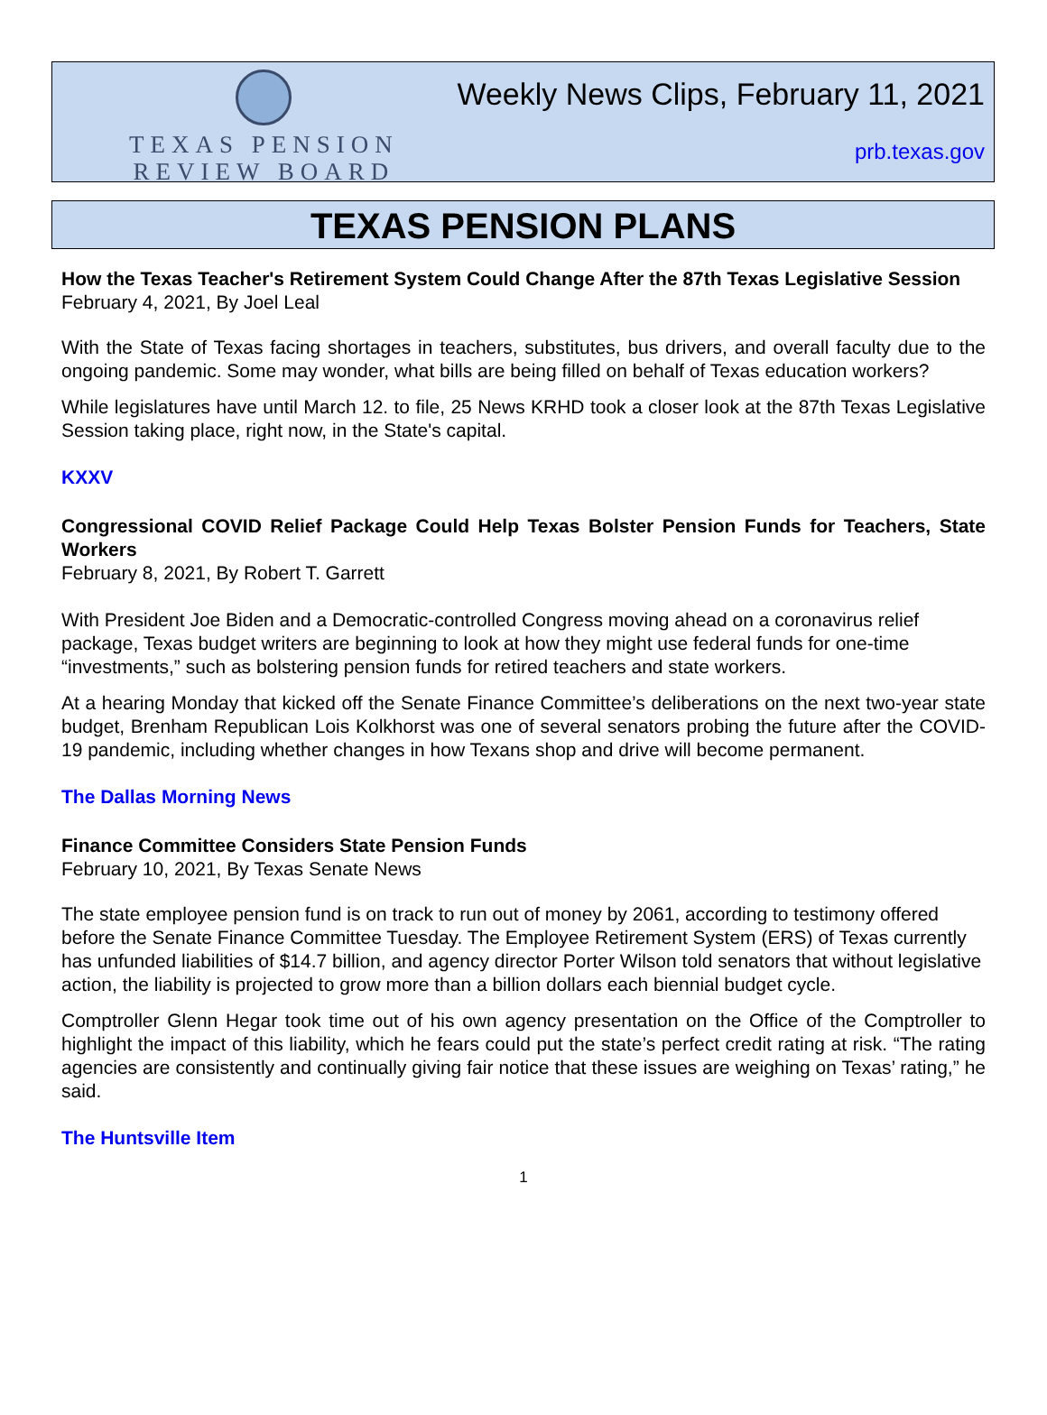TEXAS PENSION
REVIEW BOARD
Weekly News Clips, February 11, 2021
prb.texas.gov
TEXAS PENSION PLANS
How the Texas Teacher's Retirement System Could Change After the 87th Texas Legislative Session
February 4, 2021, By Joel Leal
With the State of Texas facing shortages in teachers, substitutes, bus drivers, and overall faculty due to the ongoing pandemic. Some may wonder, what bills are being filled on behalf of Texas education workers?
While legislatures have until March 12. to file, 25 News KRHD took a closer look at the 87th Texas Legislative Session taking place, right now, in the State's capital.
KXXV
Congressional COVID Relief Package Could Help Texas Bolster Pension Funds for Teachers, State Workers
February 8, 2021, By Robert T. Garrett
With President Joe Biden and a Democratic-controlled Congress moving ahead on a coronavirus relief package, Texas budget writers are beginning to look at how they might use federal funds for one-time “investments,” such as bolstering pension funds for retired teachers and state workers.
At a hearing Monday that kicked off the Senate Finance Committee’s deliberations on the next two-year state budget, Brenham Republican Lois Kolkhorst was one of several senators probing the future after the COVID-19 pandemic, including whether changes in how Texans shop and drive will become permanent.
The Dallas Morning News
Finance Committee Considers State Pension Funds
February 10, 2021, By Texas Senate News
The state employee pension fund is on track to run out of money by 2061, according to testimony offered before the Senate Finance Committee Tuesday. The Employee Retirement System (ERS) of Texas currently has unfunded liabilities of $14.7 billion, and agency director Porter Wilson told senators that without legislative action, the liability is projected to grow more than a billion dollars each biennial budget cycle.
Comptroller Glenn Hegar took time out of his own agency presentation on the Office of the Comptroller to highlight the impact of this liability, which he fears could put the state’s perfect credit rating at risk. “The rating agencies are consistently and continually giving fair notice that these issues are weighing on Texas’ rating,” he said.
The Huntsville Item
1